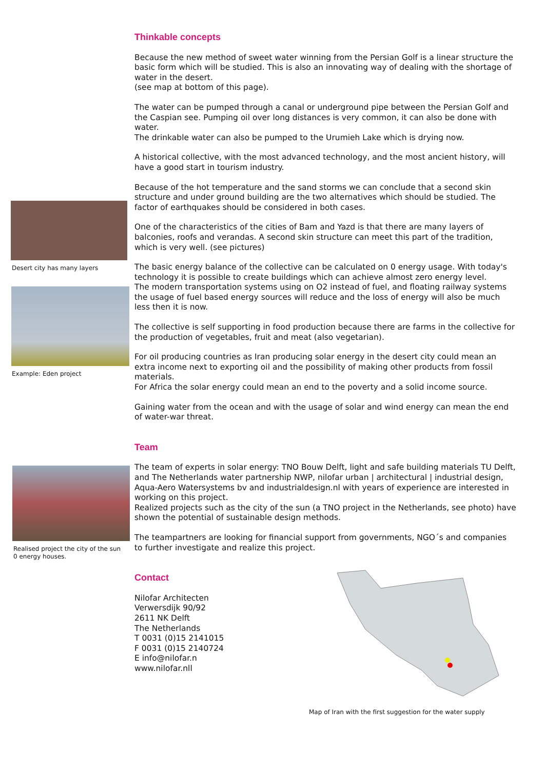Desert city has many layers
Example: Eden project
Thinkable concepts
Because the new method of sweet water winning from the Persian Golf is a linear structure the basic form which will be studied. This is also an innovating way of dealing with the shortage of water in the desert.
(see map at bottom of this page).
The water can be pumped through a canal or underground pipe between the Persian Golf and the Caspian see. Pumping oil over long distances is very common, it can also be done with water.
The drinkable water can also be pumped to the Urumieh Lake which is drying now.
A historical collective, with the most advanced technology, and the most ancient history, will have a good start in tourism industry.
Because of the hot temperature and the sand storms we can conclude that a second skin structure and under ground building are the two alternatives which should be studied. The factor of earthquakes should be considered in both cases.
One of the characteristics of the cities of Bam and Yazd is that there are many layers of balconies, roofs and verandas. A second skin structure can meet this part of the tradition, which is very well. (see pictures)
The basic energy balance of the collective can be calculated on 0 energy usage. With today's technology it is possible to create buildings which can achieve almost zero energy level.
The modern transportation systems using on O2 instead of fuel, and floating railway systems the usage of fuel based energy sources will reduce and the loss of energy will also be much less then it is now.
The collective is self supporting in food production because there are farms in the collective for the production of vegetables, fruit and meat (also vegetarian).
For oil producing countries as Iran producing solar energy in the desert city could mean an extra income next to exporting oil and the possibility of making other products from fossil materials.
For Africa the solar energy could mean an end to the poverty and a solid income source.
Gaining water from the ocean and with the usage of solar and wind energy can mean the end of water-war threat.
Realised project the city of the sun
0 energy houses.
Team
The team of experts in solar energy: TNO Bouw Delft, light and safe building materials TU Delft, and The Netherlands water partnership NWP, nilofar urban | architectural | industrial design, Aqua-Aero Watersystems bv and industrialdesign.nl with years of experience are interested in working on this project.
Realized projects such as the city of the sun (a TNO project in the Netherlands, see photo) have shown the potential of sustainable design methods.
The teampartners are looking for financial support from governments, NGO´s and companies to further investigate and realize this project.
Contact
Nilofar Architecten
Verwersdijk 90/92
2611 NK Delft
The Netherlands
T 0031 (0)15 2141015
F 0031 (0)15 2140724
E info@nilofar.n
www.nilofar.nll
Map of Iran with the first suggestion for the water supply